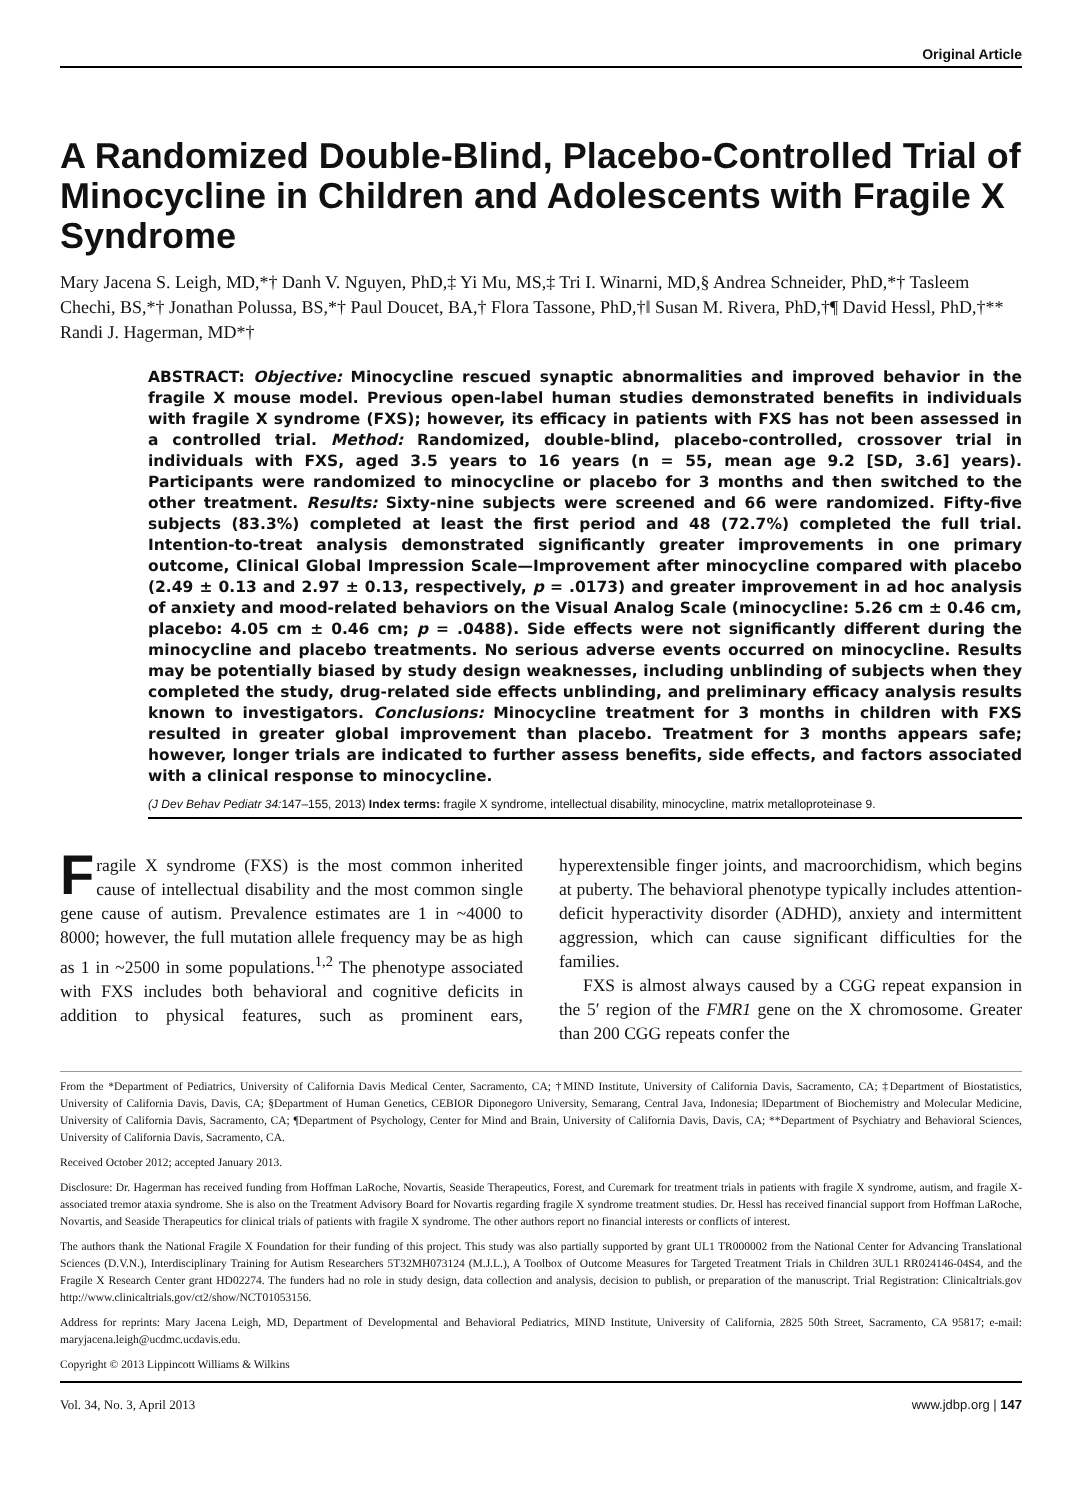Original Article
A Randomized Double-Blind, Placebo-Controlled Trial of Minocycline in Children and Adolescents with Fragile X Syndrome
Mary Jacena S. Leigh, MD,*† Danh V. Nguyen, PhD,‡ Yi Mu, MS,‡ Tri I. Winarni, MD,§ Andrea Schneider, PhD,*† Tasleem Chechi, BS,*† Jonathan Polussa, BS,*† Paul Doucet, BA,† Flora Tassone, PhD,†‖ Susan M. Rivera, PhD,†¶ David Hessl, PhD,†** Randi J. Hagerman, MD*†
ABSTRACT: Objective: Minocycline rescued synaptic abnormalities and improved behavior in the fragile X mouse model. Previous open-label human studies demonstrated benefits in individuals with fragile X syndrome (FXS); however, its efficacy in patients with FXS has not been assessed in a controlled trial. Method: Randomized, double-blind, placebo-controlled, crossover trial in individuals with FXS, aged 3.5 years to 16 years (n = 55, mean age 9.2 [SD, 3.6] years). Participants were randomized to minocycline or placebo for 3 months and then switched to the other treatment. Results: Sixty-nine subjects were screened and 66 were randomized. Fifty-five subjects (83.3%) completed at least the first period and 48 (72.7%) completed the full trial. Intention-to-treat analysis demonstrated significantly greater improvements in one primary outcome, Clinical Global Impression Scale—Improvement after minocycline compared with placebo (2.49 ± 0.13 and 2.97 ± 0.13, respectively, p = .0173) and greater improvement in ad hoc analysis of anxiety and mood-related behaviors on the Visual Analog Scale (minocycline: 5.26 cm ± 0.46 cm, placebo: 4.05 cm ± 0.46 cm; p = .0488). Side effects were not significantly different during the minocycline and placebo treatments. No serious adverse events occurred on minocycline. Results may be potentially biased by study design weaknesses, including unblinding of subjects when they completed the study, drug-related side effects unblinding, and preliminary efficacy analysis results known to investigators. Conclusions: Minocycline treatment for 3 months in children with FXS resulted in greater global improvement than placebo. Treatment for 3 months appears safe; however, longer trials are indicated to further assess benefits, side effects, and factors associated with a clinical response to minocycline.
(J Dev Behav Pediatr 34: 147–155, 2013) Index terms: fragile X syndrome, intellectual disability, minocycline, matrix metalloproteinase 9.
Fragile X syndrome (FXS) is the most common inherited cause of intellectual disability and the most common single gene cause of autism. Prevalence estimates are 1 in ~4000 to 8000; however, the full mutation allele frequency may be as high as 1 in ~2500 in some populations.<sup>1,2</sup> The phenotype associated with FXS includes both behavioral and cognitive deficits in addition to physical features, such as prominent ears, hyperextensible finger joints, and macroorchidism, which begins at puberty. The behavioral phenotype typically includes attention-deficit hyperactivity disorder (ADHD), anxiety and intermittent aggression, which can cause significant difficulties for the families.
FXS is almost always caused by a CGG repeat expansion in the 5′ region of the FMR1 gene on the X chromosome. Greater than 200 CGG repeats confer the
From the *Department of Pediatrics, University of California Davis Medical Center, Sacramento, CA; †MIND Institute, University of California Davis, Sacramento, CA; ‡Department of Biostatistics, University of California Davis, Davis, CA; §Department of Human Genetics, CEBIOR Diponegoro University, Semarang, Central Java, Indonesia; ‖Department of Biochemistry and Molecular Medicine, University of California Davis, Sacramento, CA; ¶Department of Psychology, Center for Mind and Brain, University of California Davis, Davis, CA; **Department of Psychiatry and Behavioral Sciences, University of California Davis, Sacramento, CA.
Received October 2012; accepted January 2013.
Disclosure: Dr. Hagerman has received funding from Hoffman LaRoche, Novartis, Seaside Therapeutics, Forest, and Curemark for treatment trials in patients with fragile X syndrome, autism, and fragile X-associated tremor ataxia syndrome. She is also on the Treatment Advisory Board for Novartis regarding fragile X syndrome treatment studies. Dr. Hessl has received financial support from Hoffman LaRoche, Novartis, and Seaside Therapeutics for clinical trials of patients with fragile X syndrome. The other authors report no financial interests or conflicts of interest.
The authors thank the National Fragile X Foundation for their funding of this project. This study was also partially supported by grant UL1 TR000002 from the National Center for Advancing Translational Sciences (D.V.N.), Interdisciplinary Training for Autism Researchers 5T32MH073124 (M.J.L.), A Toolbox of Outcome Measures for Targeted Treatment Trials in Children 3UL1 RR024146-04S4, and the Fragile X Research Center grant HD02274. The funders had no role in study design, data collection and analysis, decision to publish, or preparation of the manuscript. Trial Registration: Clinicaltrials.gov http://www.clinicaltrials.gov/ct2/show/NCT01053156.
Address for reprints: Mary Jacena Leigh, MD, Department of Developmental and Behavioral Pediatrics, MIND Institute, University of California, 2825 50th Street, Sacramento, CA 95817; e-mail: maryjacena.leigh@ucdmc.ucdavis.edu.
Copyright © 2013 Lippincott Williams & Wilkins
Vol. 34, No. 3, April 2013 www.jdbp.org | 147